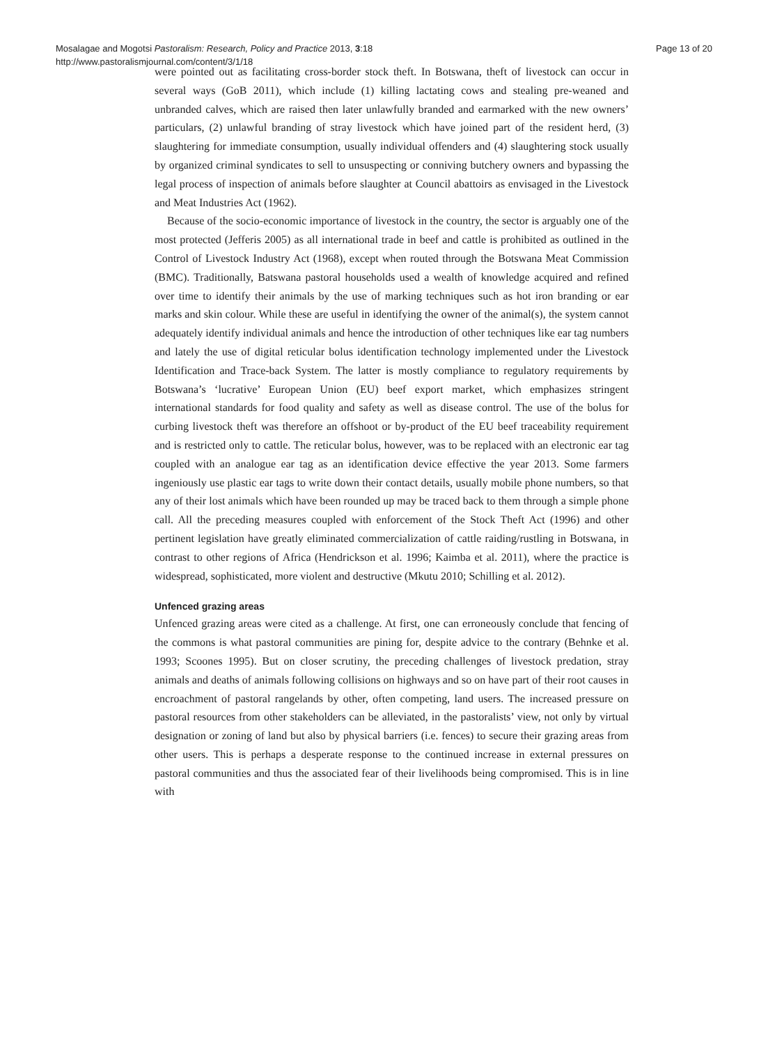Mosalagae and Mogotsi Pastoralism: Research, Policy and Practice 2013, 3:18
http://www.pastoralismjournal.com/content/3/1/18
Page 13 of 20
were pointed out as facilitating cross-border stock theft. In Botswana, theft of livestock can occur in several ways (GoB 2011), which include (1) killing lactating cows and stealing pre-weaned and unbranded calves, which are raised then later unlawfully branded and earmarked with the new owners’ particulars, (2) unlawful branding of stray livestock which have joined part of the resident herd, (3) slaughtering for immediate consumption, usually individual offenders and (4) slaughtering stock usually by organized criminal syndicates to sell to unsuspecting or conniving butchery owners and bypassing the legal process of inspection of animals before slaughter at Council abattoirs as envisaged in the Livestock and Meat Industries Act (1962).
Because of the socio-economic importance of livestock in the country, the sector is arguably one of the most protected (Jefferis 2005) as all international trade in beef and cattle is prohibited as outlined in the Control of Livestock Industry Act (1968), except when routed through the Botswana Meat Commission (BMC). Traditionally, Batswana pastoral households used a wealth of knowledge acquired and refined over time to identify their animals by the use of marking techniques such as hot iron branding or ear marks and skin colour. While these are useful in identifying the owner of the animal(s), the system cannot adequately identify individual animals and hence the introduction of other techniques like ear tag numbers and lately the use of digital reticular bolus identification technology implemented under the Livestock Identification and Trace-back System. The latter is mostly compliance to regulatory requirements by Botswana’s ‘lucrative’ European Union (EU) beef export market, which emphasizes stringent international standards for food quality and safety as well as disease control. The use of the bolus for curbing livestock theft was therefore an offshoot or by-product of the EU beef traceability requirement and is restricted only to cattle. The reticular bolus, however, was to be replaced with an electronic ear tag coupled with an analogue ear tag as an identification device effective the year 2013. Some farmers ingeniously use plastic ear tags to write down their contact details, usually mobile phone numbers, so that any of their lost animals which have been rounded up may be traced back to them through a simple phone call. All the preceding measures coupled with enforcement of the Stock Theft Act (1996) and other pertinent legislation have greatly eliminated commercialization of cattle raiding/rustling in Botswana, in contrast to other regions of Africa (Hendrickson et al. 1996; Kaimba et al. 2011), where the practice is widespread, sophisticated, more violent and destructive (Mkutu 2010; Schilling et al. 2012).
Unfenced grazing areas
Unfenced grazing areas were cited as a challenge. At first, one can erroneously conclude that fencing of the commons is what pastoral communities are pining for, despite advice to the contrary (Behnke et al. 1993; Scoones 1995). But on closer scrutiny, the preceding challenges of livestock predation, stray animals and deaths of animals following collisions on highways and so on have part of their root causes in encroachment of pastoral rangelands by other, often competing, land users. The increased pressure on pastoral resources from other stakeholders can be alleviated, in the pastoralists’ view, not only by virtual designation or zoning of land but also by physical barriers (i.e. fences) to secure their grazing areas from other users. This is perhaps a desperate response to the continued increase in external pressures on pastoral communities and thus the associated fear of their livelihoods being compromised. This is in line with